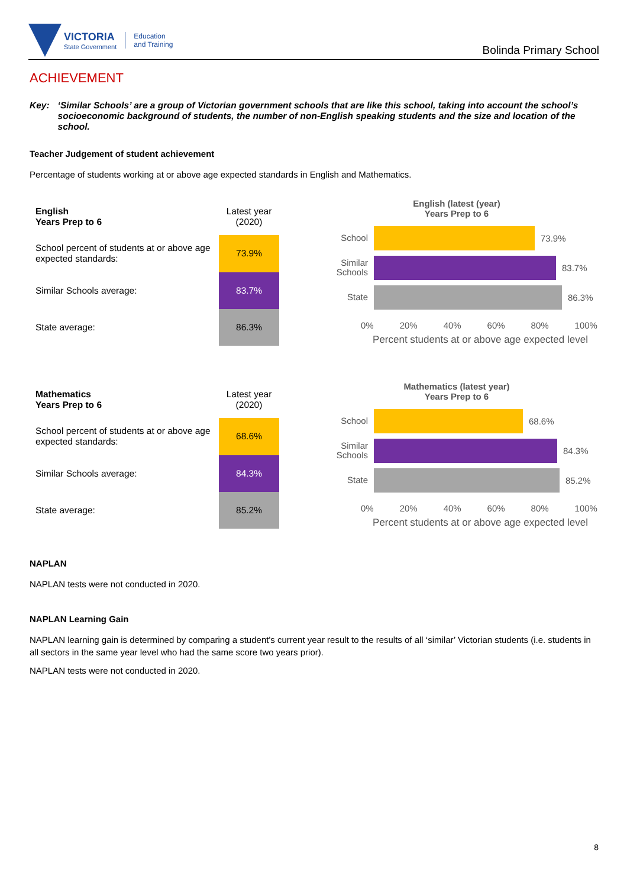VICTORIA
State Government
Education
and Training
Bolinda Primary School
ACHIEVEMENT
Key: ‘Similar Schools’ are a group of Victorian government schools that are like this school, taking into account the school’s socioeconomic background of students, the number of non-English speaking students and the size and location of the school.
Teacher Judgement of student achievement
Percentage of students working at or above age expected standards in English and Mathematics.
| English Years Prep to 6 | Latest year (2020) |
| --- | --- |
| School percent of students at or above age expected standards: | 73.9% |
| Similar Schools average: | 83.7% |
| State average: | 86.3% |
English (latest (year)
Years Prep to 6
School
73.9%
Similar Schools
83.7%
State
86.3%
0% 20% 40% 60% 80% 100%
Percent students at or above age expected level
| Mathematics Years Prep to 6 | Latest year (2020) |
| --- | --- |
| School percent of students at or above age expected standards: | 68.6% |
| Similar Schools average: | 84.3% |
| State average: | 85.2% |
Mathematics (latest year)
Years Prep to 6
School
68.6%
Similar Schools
84.3%
State
85.2%
0% 20% 40% 60% 80% 100%
Percent students at or above age expected level
NAPLAN
NAPLAN tests were not conducted in 2020.
NAPLAN Learning Gain
NAPLAN learning gain is determined by comparing a student's current year result to the results of all ‘similar’ Victorian students (i.e. students in all sectors in the same year level who had the same score two years prior).
NAPLAN tests were not conducted in 2020.
8